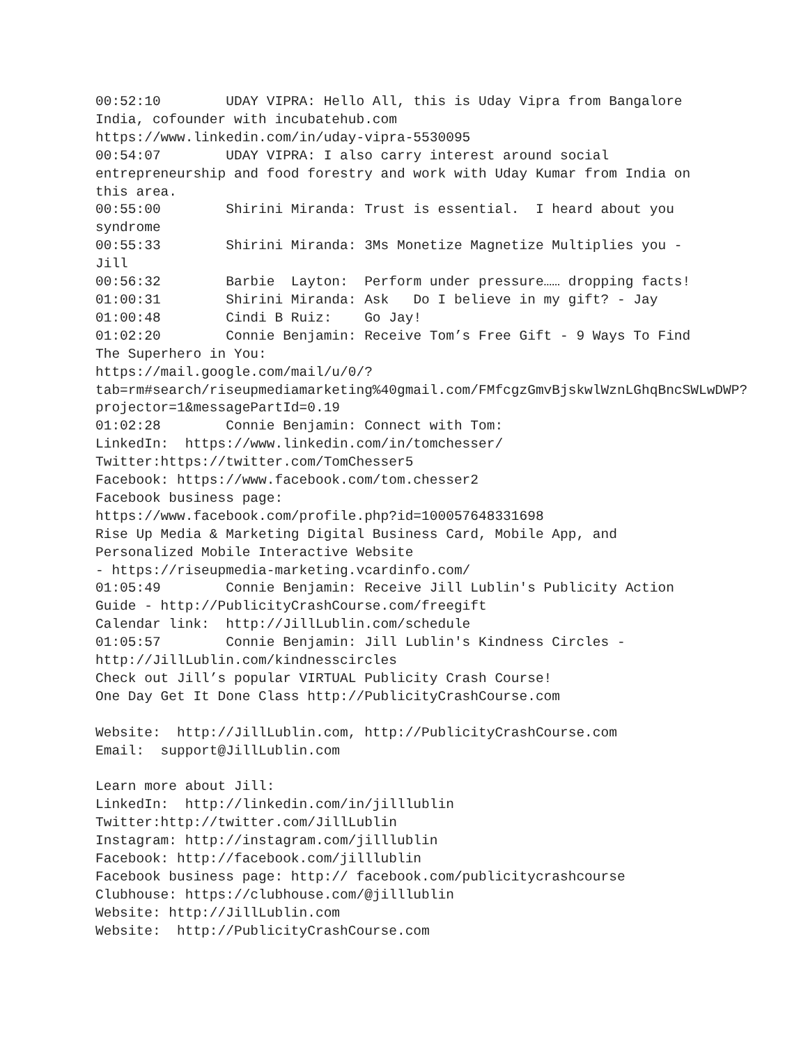00:52:10 UDAY VIPRA: Hello All, this is Uday Vipra from Bangalore India, cofounder with incubatehub.com https://www.linkedin.com/in/uday-vipra-5530095 00:54:07 UDAY VIPRA: I also carry interest around social entrepreneurship and food forestry and work with Uday Kumar from India on this area. 00:55:00 Shirini Miranda: Trust is essential. I heard about you syndrome 00:55:33 Shirini Miranda: 3Ms Monetize Magnetize Multiplies you - Jill 00:56:32 Barbie Layton: Perform under pressure…… dropping facts! 01:00:31 Shirini Miranda: Ask Do I believe in my gift? - Jay 01:00:48 Cindi B Ruiz: Go Jay! 01:02:20 Connie Benjamin: Receive Tom’s Free Gift - 9 Ways To Find The Superhero in You: https://mail.google.com/mail/u/0/?tab=rm#search/riseupmediamarketing%40gmail.com/FMfcgzGmvBjskwlWznLGhqBncSWLwDWP?projector=1&messagePartId=0.19 01:02:28 Connie Benjamin: Connect with Tom: LinkedIn: https://www.linkedin.com/in/tomchesser/ Twitter:https://twitter.com/TomChesser5 Facebook: https://www.facebook.com/tom.chesser2 Facebook business page: https://www.facebook.com/profile.php?id=100057648331698 Rise Up Media & Marketing Digital Business Card, Mobile App, and Personalized Mobile Interactive Website - https://riseupmedia-marketing.vcardinfo.com/ 01:05:49 Connie Benjamin: Receive Jill Lublin's Publicity Action Guide - http://PublicityCrashCourse.com/freegift Calendar link: http://JillLublin.com/schedule 01:05:57 Connie Benjamin: Jill Lublin's Kindness Circles - http://JillLublin.com/kindnesscircles Check out Jill’s popular VIRTUAL Publicity Crash Course! One Day Get It Done Class http://PublicityCrashCourse.com Website: http://JillLublin.com, http://PublicityCrashCourse.com Email: support@JillLublin.com Learn more about Jill: LinkedIn: http://linkedin.com/in/jilllublin Twitter:http://twitter.com/JillLublin Instagram: http://instagram.com/jilllublin Facebook: http://facebook.com/jilllublin Facebook business page: http:// facebook.com/publicitycrashcourse Clubhouse: https://clubhouse.com/@jilllublin Website: http://JillLublin.com Website: http://PublicityCrashCourse.com